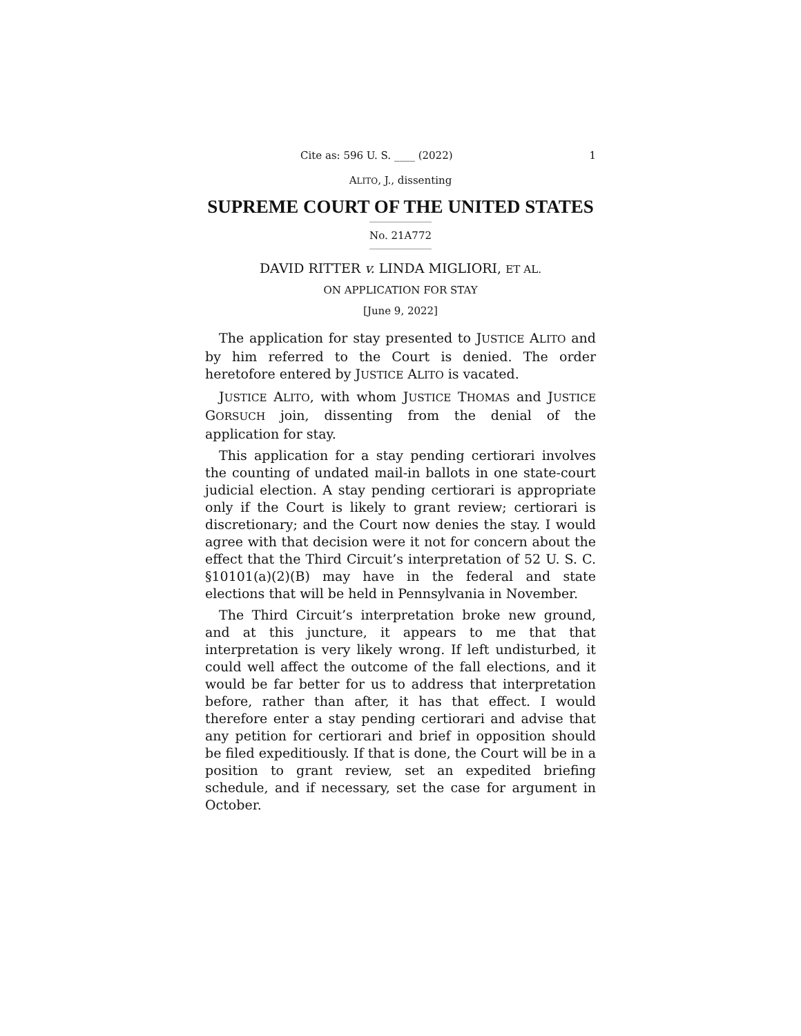Cite as: 596 U. S. ____ (2022) 1
ALITO, J., dissenting
SUPREME COURT OF THE UNITED STATES
No. 21A772
DAVID RITTER v. LINDA MIGLIORI, ET AL.
ON APPLICATION FOR STAY
[June 9, 2022]
The application for stay presented to JUSTICE ALITO and by him referred to the Court is denied. The order heretofore entered by JUSTICE ALITO is vacated.
JUSTICE ALITO, with whom JUSTICE THOMAS and JUSTICE GORSUCH join, dissenting from the denial of the application for stay.
This application for a stay pending certiorari involves the counting of undated mail-in ballots in one state-court judicial election. A stay pending certiorari is appropriate only if the Court is likely to grant review; certiorari is discretionary; and the Court now denies the stay. I would agree with that decision were it not for concern about the effect that the Third Circuit’s interpretation of 52 U. S. C. §10101(a)(2)(B) may have in the federal and state elections that will be held in Pennsylvania in November.
The Third Circuit’s interpretation broke new ground, and at this juncture, it appears to me that that interpretation is very likely wrong. If left undisturbed, it could well affect the outcome of the fall elections, and it would be far better for us to address that interpretation before, rather than after, it has that effect. I would therefore enter a stay pending certiorari and advise that any petition for certiorari and brief in opposition should be filed expeditiously. If that is done, the Court will be in a position to grant review, set an expedited briefing schedule, and if necessary, set the case for argument in October.